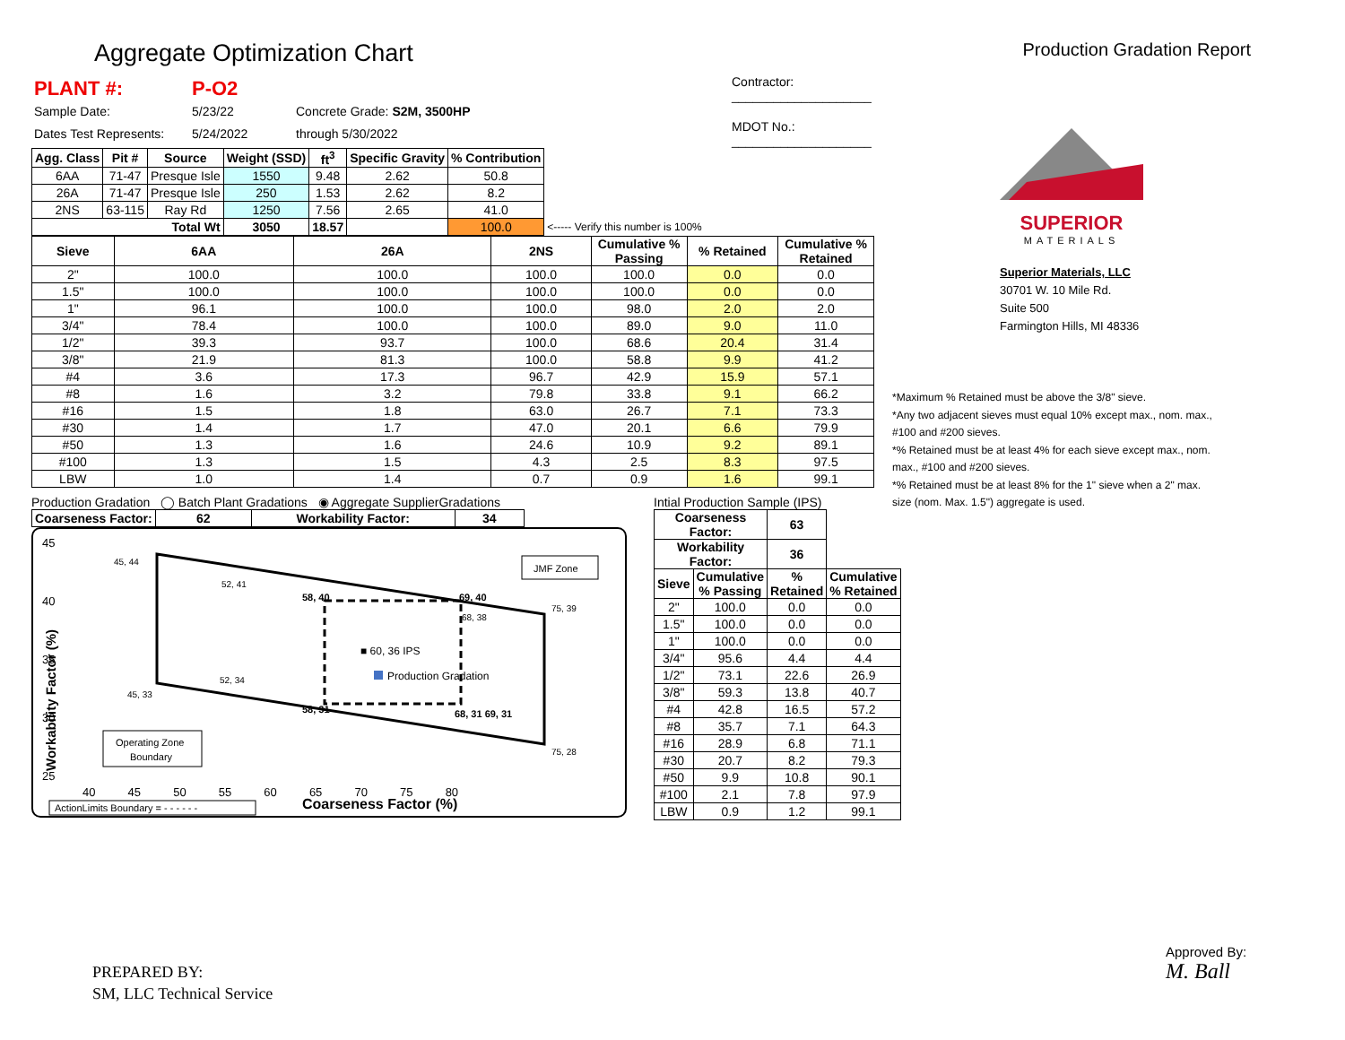Aggregate Optimization Chart
Production Gradation Report
| PLANT #: | P-O2 | | Contractor: ____________________ |
| Sample Date: | 5/23/22 | Concrete Grade: S2M, 3500HP | |
| Dates Test Represents: | 5/24/2022 | through 5/30/2022 | MDOT No.: ____________________ |
| Agg. Class | Pit # | Source | Weight (SSD) | ft<sup>3</sup> | Specific Gravity | % Contribution | |
| --- | --- | --- | --- | --- | --- | --- | --- |
| 6AA | 71-47 | Presque Isle | 1550 | 9.48 | 2.62 | 50.8 | |
| 26A | 71-47 | Presque Isle | 250 | 1.53 | 2.62 | 8.2 | |
| 2NS | 63-115 | Ray Rd | 1250 | 7.56 | 2.65 | 41.0 | |
| Total Wt | | | 3050 | 18.57 | | 100.0 | <----- Verify this number is 100% |
| Sieve | 6AA | 26A | 2NS | Cumulative % Passing | % Retained | Cumulative % Retained |
| --- | --- | --- | --- | --- | --- | --- |
| 2" | 100.0 | 100.0 | 100.0 | 100.0 | 0.0 | 0.0 |
| 1.5" | 100.0 | 100.0 | 100.0 | 100.0 | 0.0 | 0.0 |
| 1" | 96.1 | 100.0 | 100.0 | 98.0 | 2.0 | 2.0 |
| 3/4" | 78.4 | 100.0 | 100.0 | 89.0 | 9.0 | 11.0 |
| 1/2" | 39.3 | 93.7 | 100.0 | 68.6 | 20.4 | 31.4 |
| 3/8" | 21.9 | 81.3 | 100.0 | 58.8 | 9.9 | 41.2 |
| #4 | 3.6 | 17.3 | 96.7 | 42.9 | 15.9 | 57.1 |
| #8 | 1.6 | 3.2 | 79.8 | 33.8 | 9.1 | 66.2 |
| #16 | 1.5 | 1.8 | 63.0 | 26.7 | 7.1 | 73.3 |
| #30 | 1.4 | 1.7 | 47.0 | 20.1 | 6.6 | 79.9 |
| #50 | 1.3 | 1.6 | 24.6 | 10.9 | 9.2 | 89.1 |
| #100 | 1.3 | 1.5 | 4.3 | 2.5 | 8.3 | 97.5 |
| LBW | 1.0 | 1.4 | 0.7 | 0.9 | 1.6 | 99.1 |
Production Gradation ◯ Batch Plant Gradations ◉ Aggregate SupplierGradations
| Coarseness Factor: | 62 | Workability Factor: | 34 |
| --- | --- | --- | --- |
45
40
35
30
25
45, 44
52, 41
58, 40
69, 40
75, 39
68, 38
■ 60, 36 IPS
Production Gradation
52, 34
45, 33
58, 31
68, 31 69, 31
75, 28
JMF Zone
Operating Zone
Boundary
40 45 50 55 60 65 70 75 80
Coarseness Factor (%)
Workability Factor (%)
ActionLimits Boundary = - - - - - -
Intial Production Sample (IPS)
| Coarseness Factor: | | 63 | |
| --- | --- | --- | --- |
| Workability Factor: | | 36 | |
| Sieve | Cumulative % Passing | % Retained | Cumulative % Retained |
| 2" | 100.0 | 0.0 | 0.0 |
| 1.5" | 100.0 | 0.0 | 0.0 |
| 1" | 100.0 | 0.0 | 0.0 |
| 3/4" | 95.6 | 4.4 | 4.4 |
| 1/2" | 73.1 | 22.6 | 26.9 |
| 3/8" | 59.3 | 13.8 | 40.7 |
| #4 | 42.8 | 16.5 | 57.2 |
| #8 | 35.7 | 7.1 | 64.3 |
| #16 | 28.9 | 6.8 | 71.1 |
| #30 | 20.7 | 8.2 | 79.3 |
| #50 | 9.9 | 10.8 | 90.1 |
| #100 | 2.1 | 7.8 | 97.9 |
| LBW | 0.9 | 1.2 | 99.1 |
SUPERIOR
MATERIALS
Superior Materials, LLC
30701 W. 10 Mile Rd.
Suite 500
Farmington Hills, MI 48336
*Maximum % Retained must be above the 3/8" sieve.
*Any two adjacent sieves must equal 10% except max., nom. max., #100 and #200 sieves.
*% Retained must be at least 4% for each sieve except max., nom. max., #100 and #200 sieves.
*% Retained must be at least 8% for the 1" sieve when a 2" max. size (nom. Max. 1.5") aggregate is used.
PREPARED BY:
SM, LLC Technical Service
Approved By:
M. Ball